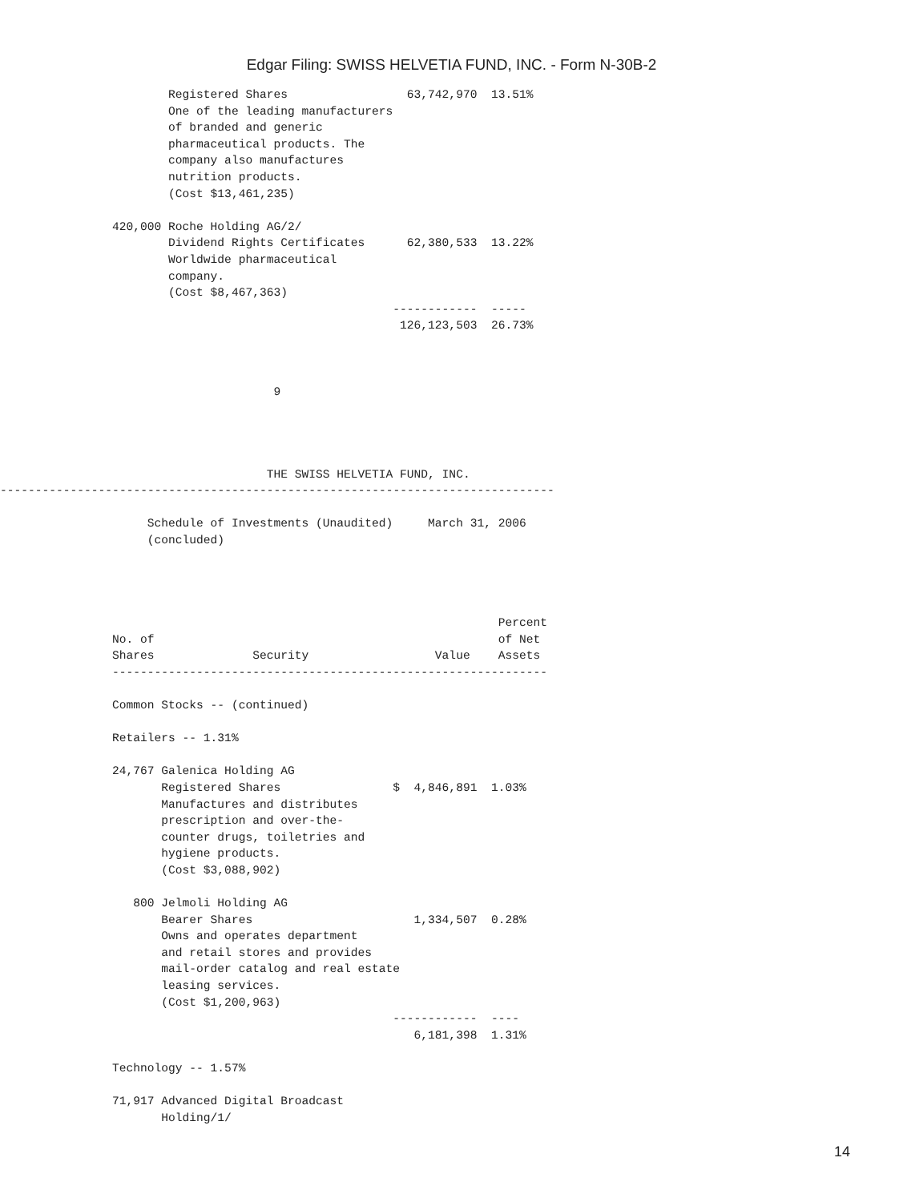Edgar Filing: SWISS HELVETIA FUND, INC. - Form N-30B-2
        Registered Shares                 63,742,970  13.51%
        One of the leading manufacturers
        of branded and generic
        pharmaceutical products. The
        company also manufactures
        nutrition products.
        (Cost $13,461,235)

420,000 Roche Holding AG/2/
        Dividend Rights Certificates      62,380,533  13.22%
        Worldwide pharmaceutical
        company.
        (Cost $8,467,363)
                                        ------------  -----
                                         126,123,503  26.73%



                       9




                      THE SWISS HELVETIA FUND, INC.
-------------------------------------------------------------------------------
     Schedule of Investments (Unaudited)     March 31, 2006
     (concluded)




                                                       Percent
No. of                                                 of Net
Shares              Security                  Value    Assets
--------------------------------------------------------------

Common Stocks -- (continued)

Retailers -- 1.31%

24,767 Galenica Holding AG
       Registered Shares                $  4,846,891  1.03%
       Manufactures and distributes
       prescription and over-the-
       counter drugs, toiletries and
       hygiene products.
       (Cost $3,088,902)

   800 Jelmoli Holding AG
       Bearer Shares                       1,334,507  0.28%
       Owns and operates department
       and retail stores and provides
       mail-order catalog and real estate
       leasing services.
       (Cost $1,200,963)
                                        ------------  ----
                                           6,181,398  1.31%

Technology -- 1.57%

71,917 Advanced Digital Broadcast
       Holding/1/
14